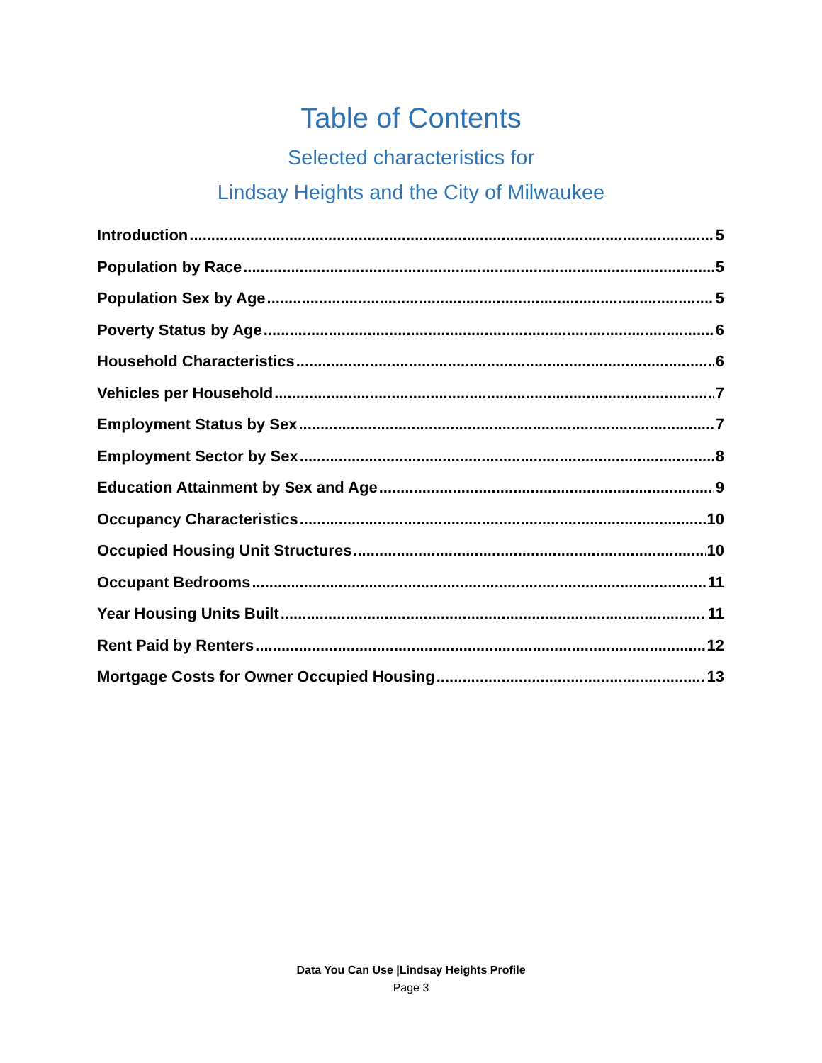Table of Contents
Selected characteristics for
Lindsay Heights and the City of Milwaukee
Introduction 5
Population by Race 5
Population Sex by Age 5
Poverty Status by Age 6
Household Characteristics 6
Vehicles per Household 7
Employment Status by Sex 7
Employment Sector by Sex 8
Education Attainment by Sex and Age 9
Occupancy Characteristics 10
Occupied Housing Unit Structures 10
Occupant Bedrooms 11
Year Housing Units Built 11
Rent Paid by Renters 12
Mortgage Costs for Owner Occupied Housing 13
Data You Can Use |Lindsay Heights Profile
Page 3